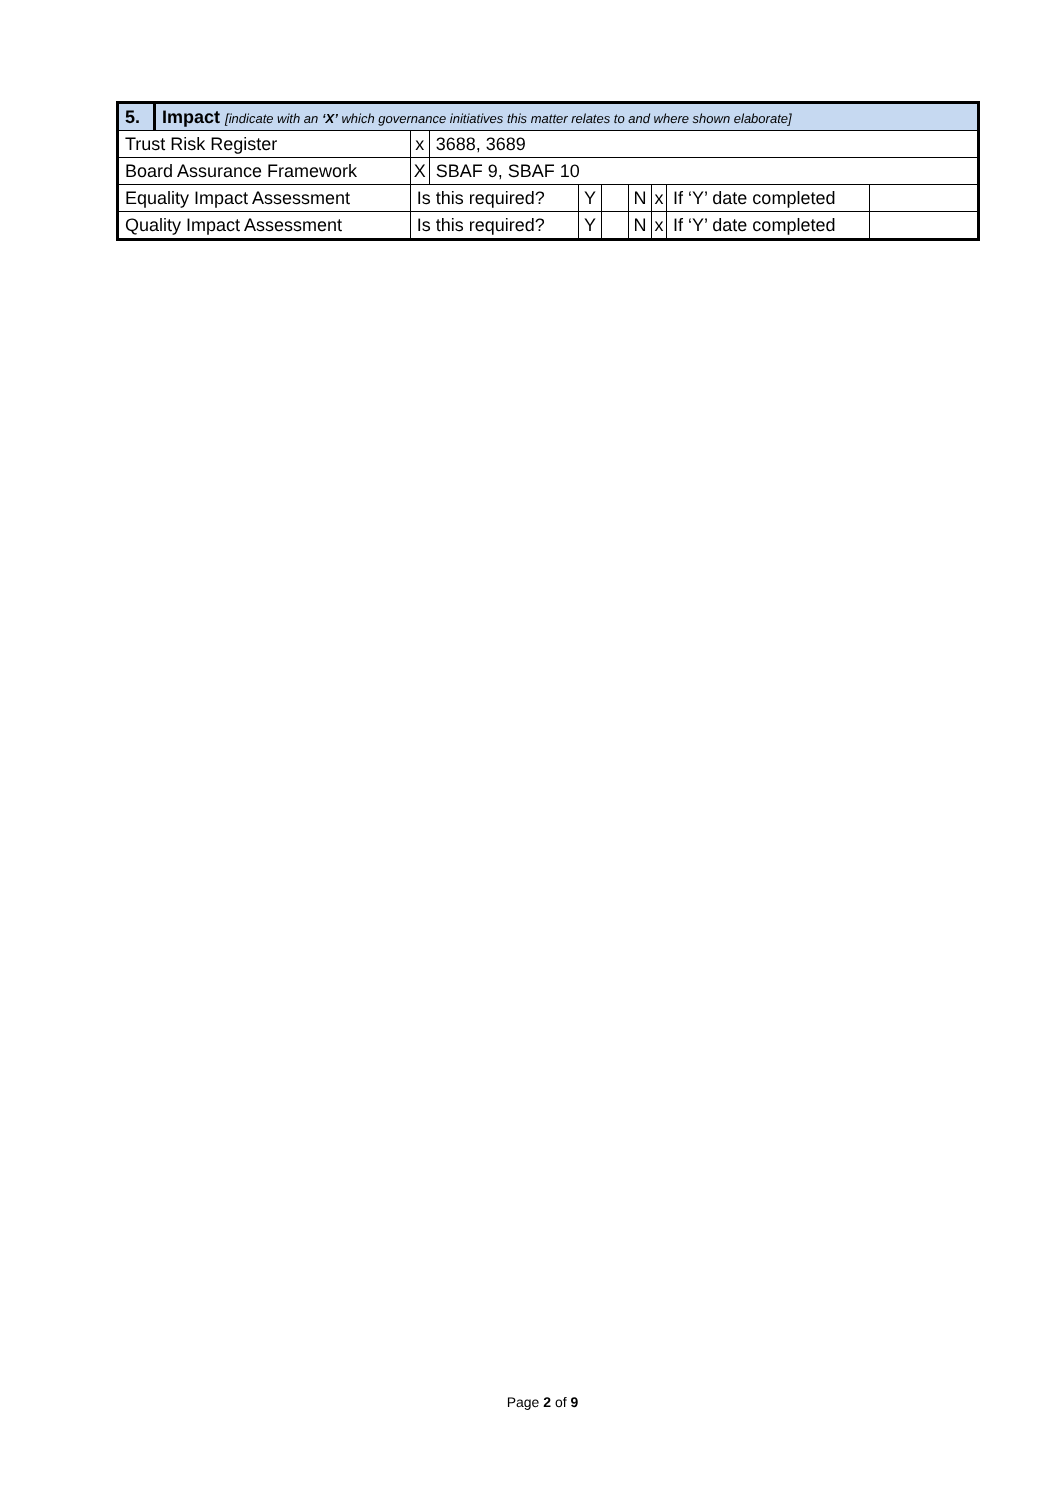| 5. | Impact [indicate with an ‘X’ which governance initiatives this matter relates to and where shown elaborate] | | | | | | | | |
| Trust Risk Register | | x | 3688, 3689 | | | | | | |
| Board Assurance Framework | | X | SBAF 9, SBAF 10 | | | | | | |
| Equality Impact Assessment | | Is this required? | | Y | | N | x | If ‘Y’ date completed | |
| Quality Impact Assessment | | Is this required? | | Y | | N | x | If ‘Y’ date completed | |
Page 2 of 9